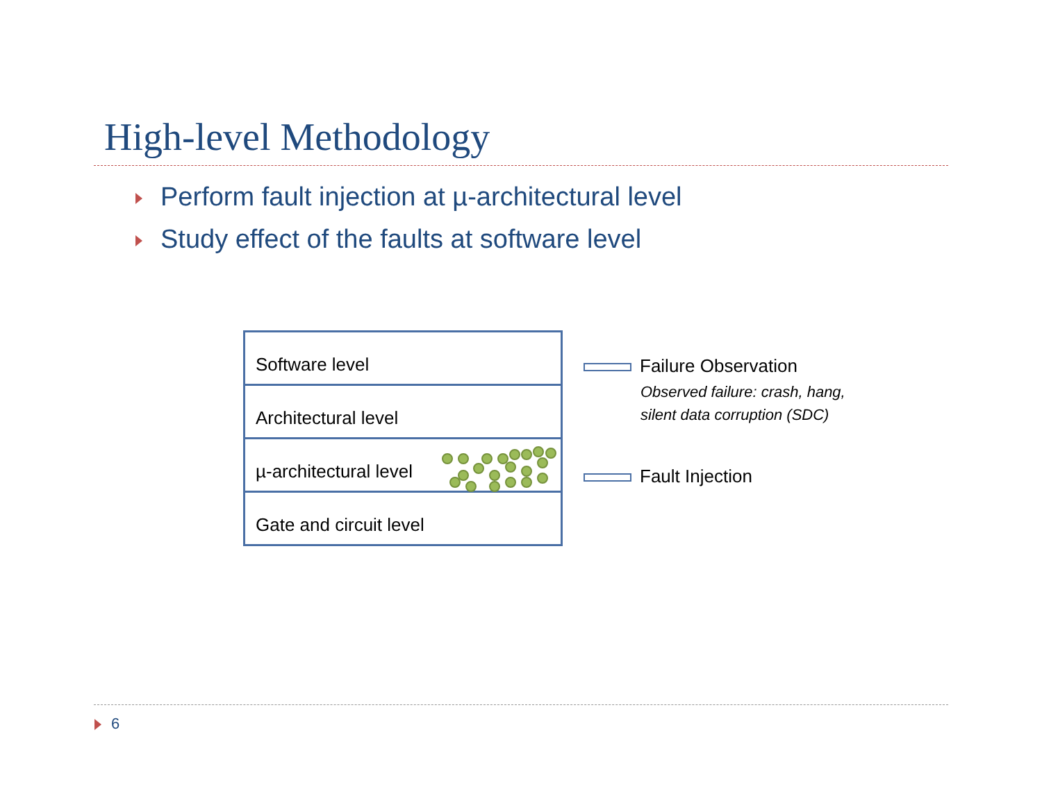High-level Methodology
Perform fault injection at µ-architectural level
Study effect of the faults at software level
Software level
Architectural level
µ-architectural level
Gate and circuit level
Failure Observation
Observed failure: crash, hang,
silent data corruption (SDC)
Fault Injection
6